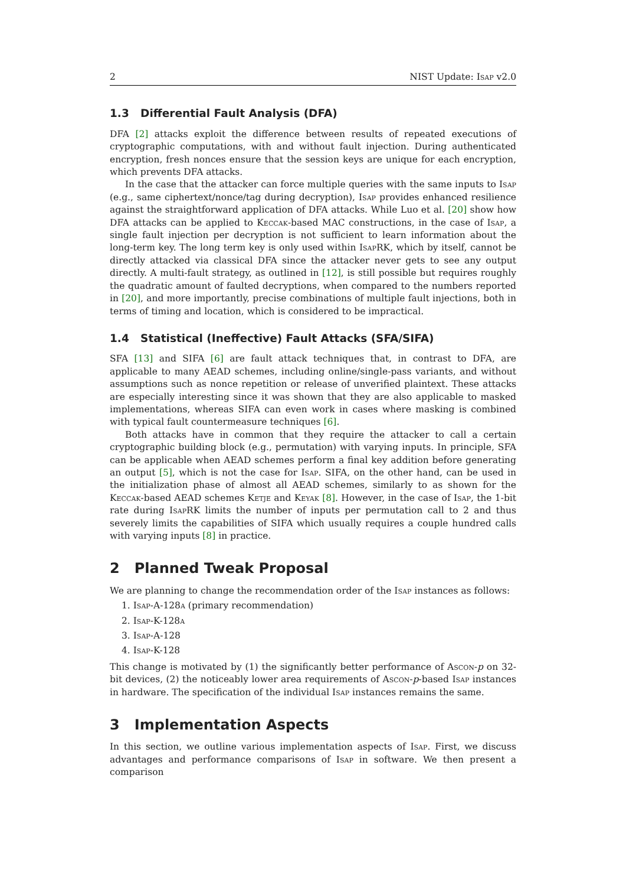2 NIST Update: Isap v2.0
1.3 Differential Fault Analysis (DFA)
DFA [2] attacks exploit the difference between results of repeated executions of cryptographic computations, with and without fault injection. During authenticated encryption, fresh nonces ensure that the session keys are unique for each encryption, which prevents DFA attacks.
In the case that the attacker can force multiple queries with the same inputs to Isap (e.g., same ciphertext/nonce/tag during decryption), Isap provides enhanced resilience against the straightforward application of DFA attacks. While Luo et al. [20] show how DFA attacks can be applied to Keccak-based MAC constructions, in the case of Isap, a single fault injection per decryption is not sufficient to learn information about the long-term key. The long term key is only used within Isap RK, which by itself, cannot be directly attacked via classical DFA since the attacker never gets to see any output directly. A multi-fault strategy, as outlined in [12], is still possible but requires roughly the quadratic amount of faulted decryptions, when compared to the numbers reported in [20], and more importantly, precise combinations of multiple fault injections, both in terms of timing and location, which is considered to be impractical.
1.4 Statistical (Ineffective) Fault Attacks (SFA/SIFA)
SFA [13] and SIFA [6] are fault attack techniques that, in contrast to DFA, are applicable to many AEAD schemes, including online/single-pass variants, and without assumptions such as nonce repetition or release of unverified plaintext. These attacks are especially interesting since it was shown that they are also applicable to masked implementations, whereas SIFA can even work in cases where masking is combined with typical fault countermeasure techniques [6].
Both attacks have in common that they require the attacker to call a certain cryptographic building block (e.g., permutation) with varying inputs. In principle, SFA can be applicable when AEAD schemes perform a final key addition before generating an output [5], which is not the case for Isap. SIFA, on the other hand, can be used in the initialization phase of almost all AEAD schemes, similarly to as shown for the Keccak-based AEAD schemes Ketje and Keyak [8]. However, in the case of Isap, the 1-bit rate during Isap RK limits the number of inputs per permutation call to 2 and thus severely limits the capabilities of SIFA which usually requires a couple hundred calls with varying inputs [8] in practice.
2 Planned Tweak Proposal
We are planning to change the recommendation order of the Isap instances as follows:
1. Isap-A-128a (primary recommendation)
2. Isap-K-128a
3. Isap-A-128
4. Isap-K-128
This change is motivated by (1) the significantly better performance of Ascon-p on 32-bit devices, (2) the noticeably lower area requirements of Ascon-p-based Isap instances in hardware. The specification of the individual Isap instances remains the same.
3 Implementation Aspects
In this section, we outline various implementation aspects of Isap. First, we discuss advantages and performance comparisons of Isap in software. We then present a comparison